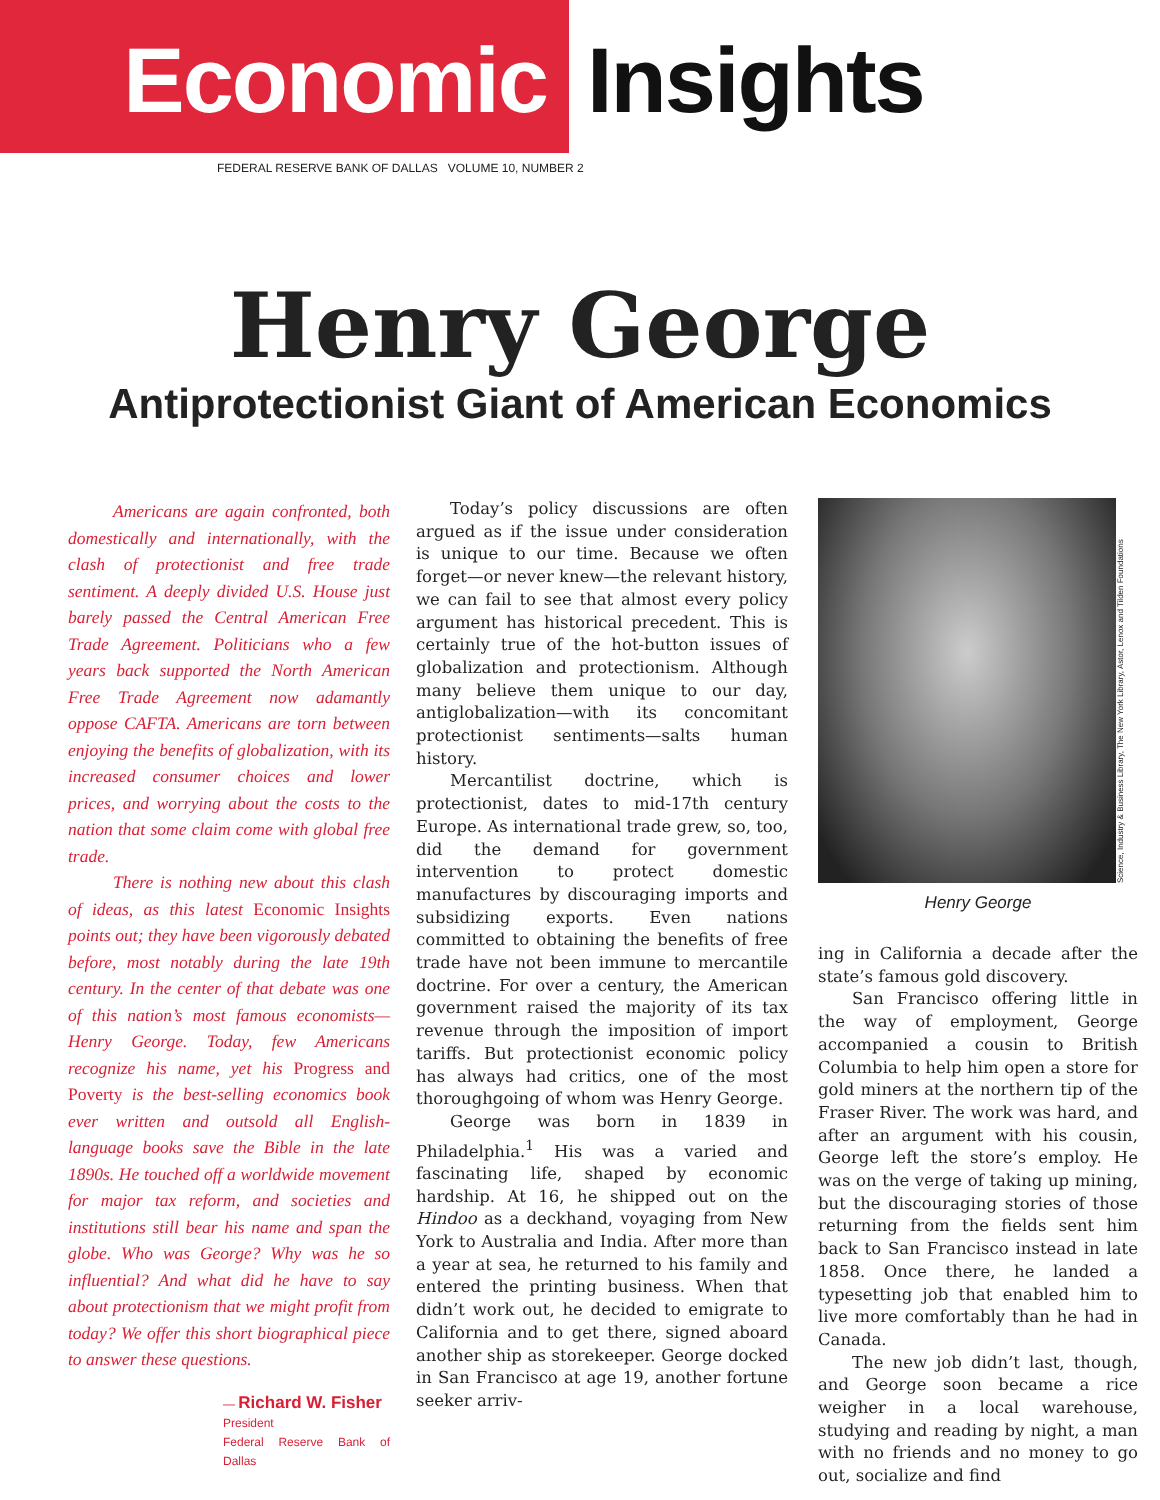Economic Insights
FEDERAL RESERVE BANK OF DALLAS VOLUME 10, NUMBER 2
Henry George
Antiprotectionist Giant of American Economics
Americans are again confronted, both domestically and internationally, with the clash of protectionist and free trade sentiment. A deeply divided U.S. House just barely passed the Central American Free Trade Agreement. Politicians who a few years back supported the North American Free Trade Agreement now adamantly oppose CAFTA. Americans are torn between enjoying the benefits of globalization, with its increased consumer choices and lower prices, and worrying about the costs to the nation that some claim come with global free trade.
There is nothing new about this clash of ideas, as this latest Economic Insights points out; they have been vigorously debated before, most notably during the late 19th century. In the center of that debate was one of this nation’s most famous economists—Henry George. Today, few Americans recognize his name, yet his Progress and Poverty is the best-selling economics book ever written and outsold all English-language books save the Bible in the late 1890s. He touched off a worldwide movement for major tax reform, and societies and institutions still bear his name and span the globe. Who was George? Why was he so influential? And what did he have to say about protectionism that we might profit from today? We offer this short biographical piece to answer these questions.
— Richard W. Fisher
President
Federal Reserve Bank of Dallas
Today’s policy discussions are often argued as if the issue under consideration is unique to our time. Because we often forget—or never knew—the relevant history, we can fail to see that almost every policy argument has historical precedent. This is certainly true of the hot-button issues of globalization and protectionism. Although many believe them unique to our day, antiglobalization—with its concomitant protectionist sentiments—salts human history.
Mercantilist doctrine, which is protectionist, dates to mid-17th century Europe. As international trade grew, so, too, did the demand for government intervention to protect domestic manufactures by discouraging imports and subsidizing exports. Even nations committed to obtaining the benefits of free trade have not been immune to mercantile doctrine. For over a century, the American government raised the majority of its tax revenue through the imposition of import tariffs. But protectionist economic policy has always had critics, one of the most thoroughgoing of whom was Henry George.
George was born in 1839 in Philadelphia.<sup>1</sup> His was a varied and fascinating life, shaped by economic hardship. At 16, he shipped out on the Hindoo as a deckhand, voyaging from New York to Australia and India. After more than a year at sea, he returned to his family and entered the printing business. When that didn’t work out, he decided to emigrate to California and to get there, signed aboard another ship as storekeeper. George docked in San Francisco at age 19, another fortune seeker arriv-
Science, Industry & Business Library, The New York Library, Astor, Lenox and Tilden Foundations
Henry George
ing in California a decade after the state’s famous gold discovery.
San Francisco offering little in the way of employment, George accompanied a cousin to British Columbia to help him open a store for gold miners at the northern tip of the Fraser River. The work was hard, and after an argument with his cousin, George left the store’s employ. He was on the verge of taking up mining, but the discouraging stories of those returning from the fields sent him back to San Francisco instead in late 1858. Once there, he landed a typesetting job that enabled him to live more comfortably than he had in Canada.
The new job didn’t last, though, and George soon became a rice weigher in a local warehouse, studying and reading by night, a man with no friends and no money to go out, socialize and find